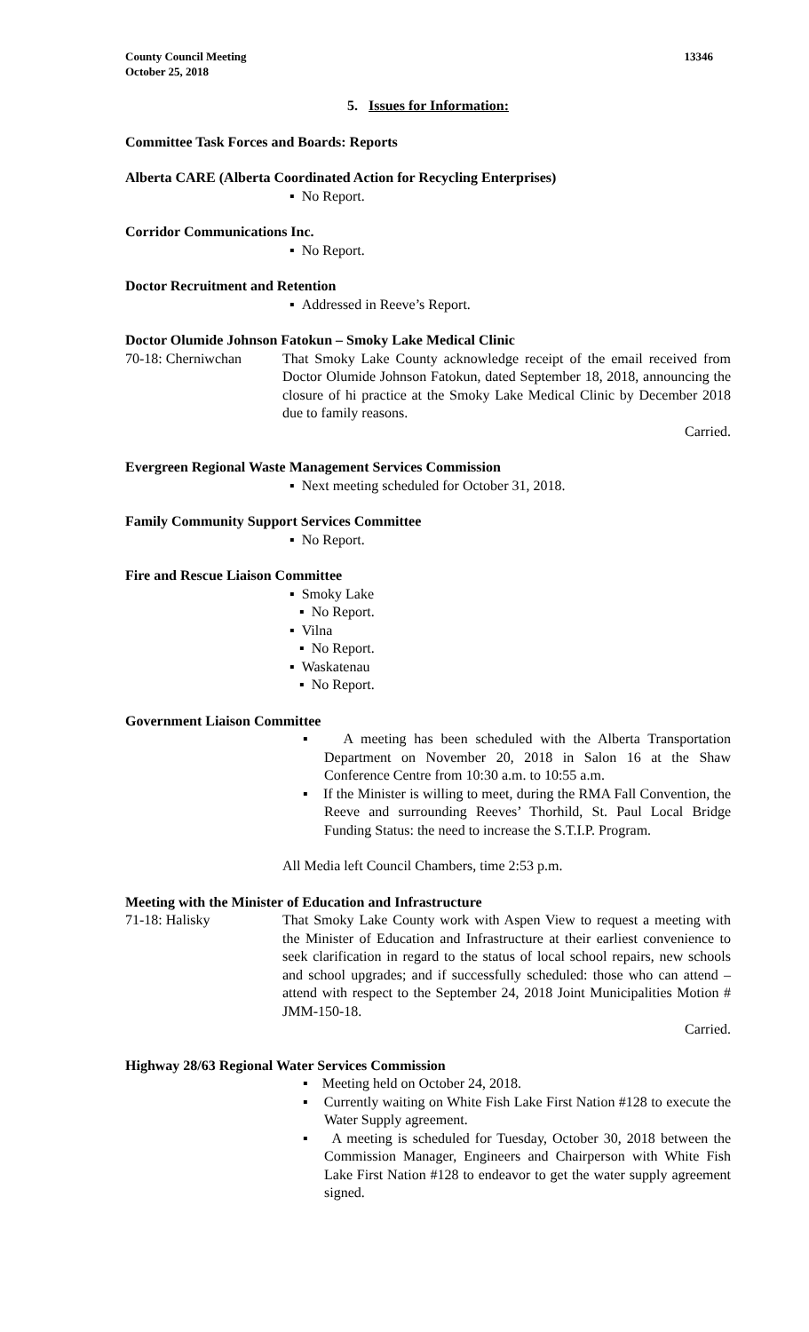County Council Meeting
October 25, 2018
13346
5. Issues for Information:
Committee Task Forces and Boards: Reports
Alberta CARE (Alberta Coordinated Action for Recycling Enterprises)
▪ No Report.
Corridor Communications Inc.
▪ No Report.
Doctor Recruitment and Retention
▪ Addressed in Reeve’s Report.
Doctor Olumide Johnson Fatokun – Smoky Lake Medical Clinic
70-18: Cherniwchan That Smoky Lake County acknowledge receipt of the email received from Doctor Olumide Johnson Fatokun, dated September 18, 2018, announcing the closure of hi practice at the Smoky Lake Medical Clinic by December 2018 due to family reasons.
Carried.
Evergreen Regional Waste Management Services Commission
▪ Next meeting scheduled for October 31, 2018.
Family Community Support Services Committee
▪ No Report.
Fire and Rescue Liaison Committee
▪ Smoky Lake
▪ No Report.
▪ Vilna
▪ No Report.
▪ Waskatenau
▪ No Report.
Government Liaison Committee
▪ A meeting has been scheduled with the Alberta Transportation Department on November 20, 2018 in Salon 16 at the Shaw Conference Centre from 10:30 a.m. to 10:55 a.m.
▪ If the Minister is willing to meet, during the RMA Fall Convention, the Reeve and surrounding Reeves’ Thorhild, St. Paul Local Bridge Funding Status: the need to increase the S.T.I.P. Program.
All Media left Council Chambers, time 2:53 p.m.
Meeting with the Minister of Education and Infrastructure
71-18: Halisky That Smoky Lake County work with Aspen View to request a meeting with the Minister of Education and Infrastructure at their earliest convenience to seek clarification in regard to the status of local school repairs, new schools and school upgrades; and if successfully scheduled: those who can attend – attend with respect to the September 24, 2018 Joint Municipalities Motion # JMM-150-18.
Carried.
Highway 28/63 Regional Water Services Commission
▪ Meeting held on October 24, 2018.
▪ Currently waiting on White Fish Lake First Nation #128 to execute the Water Supply agreement.
▪ A meeting is scheduled for Tuesday, October 30, 2018 between the Commission Manager, Engineers and Chairperson with White Fish Lake First Nation #128 to endeavor to get the water supply agreement signed.